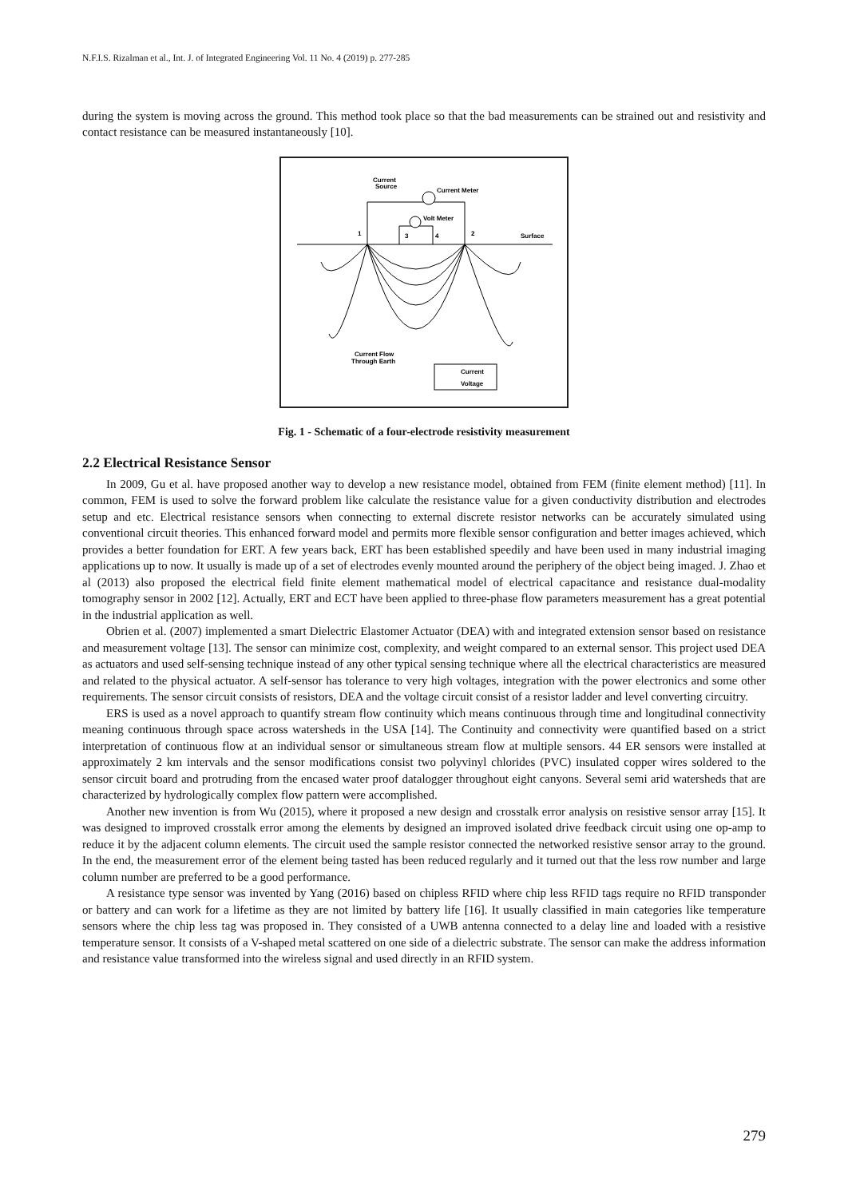N.F.I.S. Rizalman et al., Int. J. of Integrated Engineering Vol. 11 No. 4 (2019) p. 277-285
during the system is moving across the ground. This method took place so that the bad measurements can be strained out and resistivity and contact resistance can be measured instantaneously [10].
Current
Source
Current Meter
Volt Meter
1
3
4
2
Surface
Current Flow
Through Earth
Current
Voltage
Fig. 1 - Schematic of a four-electrode resistivity measurement
2.2 Electrical Resistance Sensor
In 2009, Gu et al. have proposed another way to develop a new resistance model, obtained from FEM (finite element method) [11]. In common, FEM is used to solve the forward problem like calculate the resistance value for a given conductivity distribution and electrodes setup and etc. Electrical resistance sensors when connecting to external discrete resistor networks can be accurately simulated using conventional circuit theories. This enhanced forward model and permits more flexible sensor configuration and better images achieved, which provides a better foundation for ERT. A few years back, ERT has been established speedily and have been used in many industrial imaging applications up to now. It usually is made up of a set of electrodes evenly mounted around the periphery of the object being imaged. J. Zhao et al (2013) also proposed the electrical field finite element mathematical model of electrical capacitance and resistance dual-modality tomography sensor in 2002 [12]. Actually, ERT and ECT have been applied to three-phase flow parameters measurement has a great potential in the industrial application as well.
Obrien et al. (2007) implemented a smart Dielectric Elastomer Actuator (DEA) with and integrated extension sensor based on resistance and measurement voltage [13]. The sensor can minimize cost, complexity, and weight compared to an external sensor. This project used DEA as actuators and used self-sensing technique instead of any other typical sensing technique where all the electrical characteristics are measured and related to the physical actuator. A self-sensor has tolerance to very high voltages, integration with the power electronics and some other requirements. The sensor circuit consists of resistors, DEA and the voltage circuit consist of a resistor ladder and level converting circuitry.
ERS is used as a novel approach to quantify stream flow continuity which means continuous through time and longitudinal connectivity meaning continuous through space across watersheds in the USA [14]. The Continuity and connectivity were quantified based on a strict interpretation of continuous flow at an individual sensor or simultaneous stream flow at multiple sensors. 44 ER sensors were installed at approximately 2 km intervals and the sensor modifications consist two polyvinyl chlorides (PVC) insulated copper wires soldered to the sensor circuit board and protruding from the encased water proof datalogger throughout eight canyons. Several semi arid watersheds that are characterized by hydrologically complex flow pattern were accomplished.
Another new invention is from Wu (2015), where it proposed a new design and crosstalk error analysis on resistive sensor array [15]. It was designed to improved crosstalk error among the elements by designed an improved isolated drive feedback circuit using one op-amp to reduce it by the adjacent column elements. The circuit used the sample resistor connected the networked resistive sensor array to the ground. In the end, the measurement error of the element being tasted has been reduced regularly and it turned out that the less row number and large column number are preferred to be a good performance.
A resistance type sensor was invented by Yang (2016) based on chipless RFID where chip less RFID tags require no RFID transponder or battery and can work for a lifetime as they are not limited by battery life [16]. It usually classified in main categories like temperature sensors where the chip less tag was proposed in. They consisted of a UWB antenna connected to a delay line and loaded with a resistive temperature sensor. It consists of a V-shaped metal scattered on one side of a dielectric substrate. The sensor can make the address information and resistance value transformed into the wireless signal and used directly in an RFID system.
279